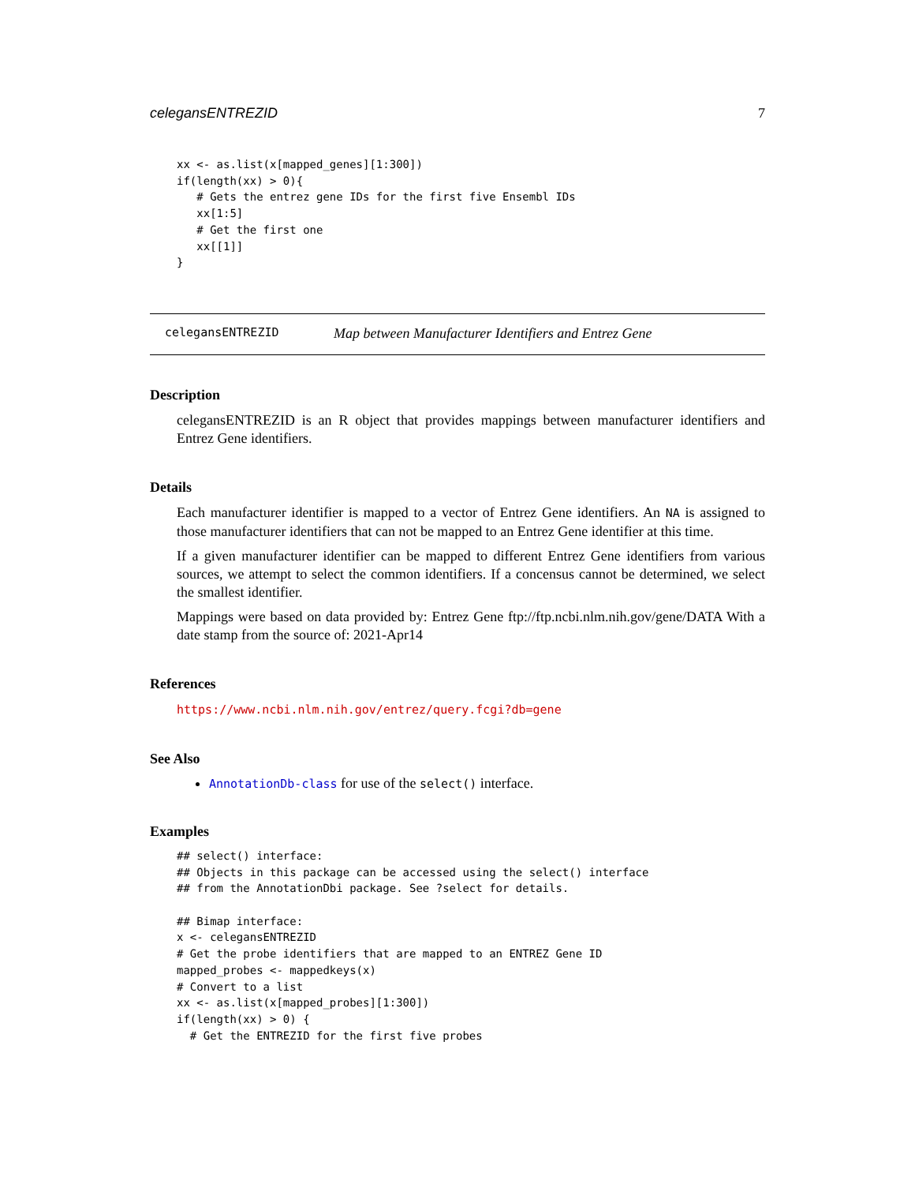celegansENTREZID 7
xx <- as.list(x[mapped_genes][1:300])
if(length(xx) > 0){
   # Gets the entrez gene IDs for the first five Ensembl IDs
   xx[1:5]
   # Get the first one
   xx[[1]]
}
celegansENTREZID Map between Manufacturer Identifiers and Entrez Gene
Description
celegansENTREZID is an R object that provides mappings between manufacturer identifiers and Entrez Gene identifiers.
Details
Each manufacturer identifier is mapped to a vector of Entrez Gene identifiers. An NA is assigned to those manufacturer identifiers that can not be mapped to an Entrez Gene identifier at this time.
If a given manufacturer identifier can be mapped to different Entrez Gene identifiers from various sources, we attempt to select the common identifiers. If a concensus cannot be determined, we select the smallest identifier.
Mappings were based on data provided by: Entrez Gene ftp://ftp.ncbi.nlm.nih.gov/gene/DATA With a date stamp from the source of: 2021-Apr14
References
https://www.ncbi.nlm.nih.gov/entrez/query.fcgi?db=gene
See Also
AnnotationDb-class for use of the select() interface.
Examples
## select() interface:
## Objects in this package can be accessed using the select() interface
## from the AnnotationDbi package. See ?select for details.

## Bimap interface:
x <- celegansENTREZID
# Get the probe identifiers that are mapped to an ENTREZ Gene ID
mapped_probes <- mappedkeys(x)
# Convert to a list
xx <- as.list(x[mapped_probes][1:300])
if(length(xx) > 0) {
  # Get the ENTREZID for the first five probes